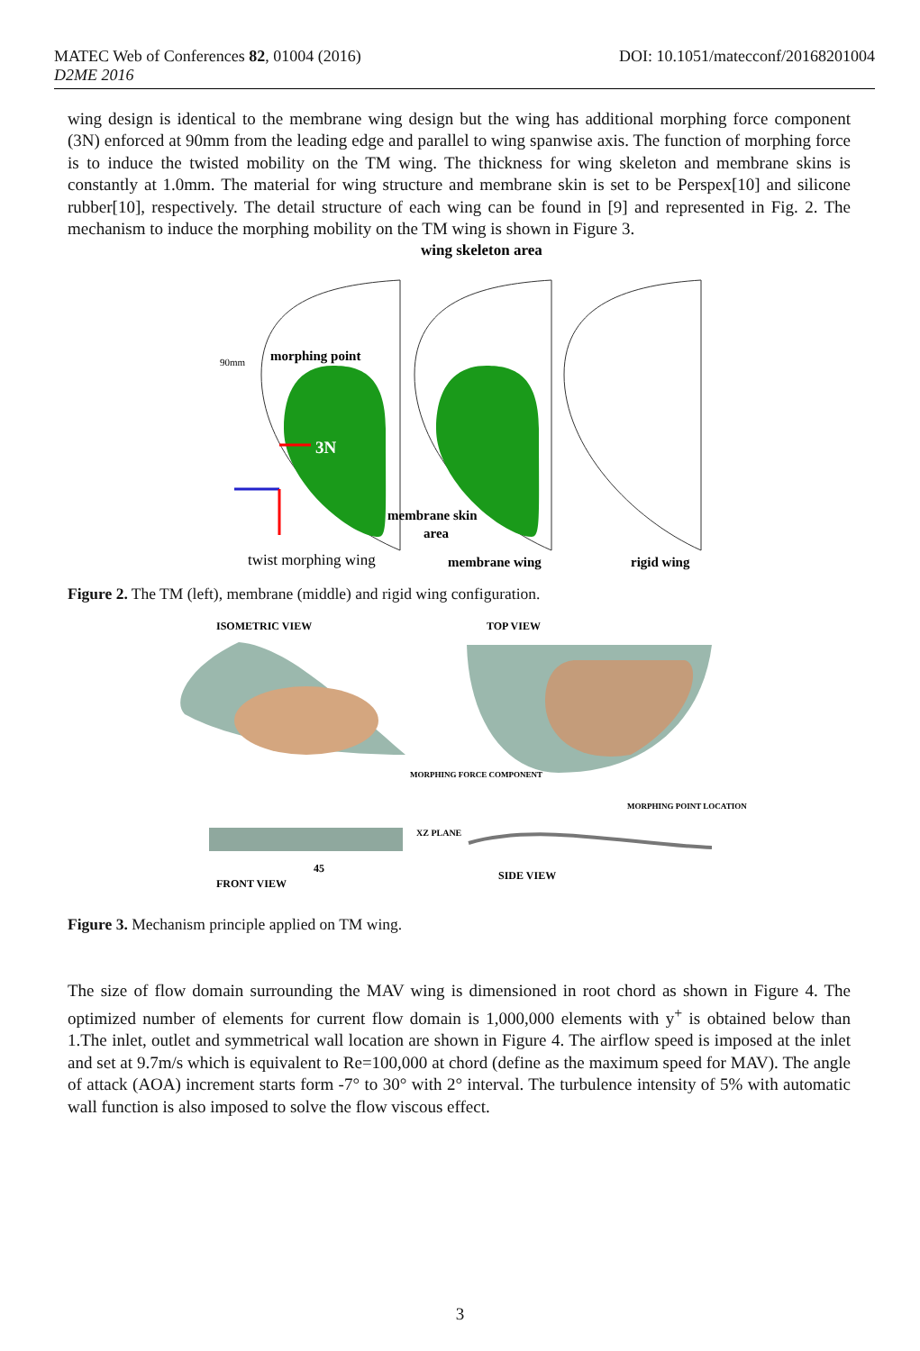DOI: 10.1051/matecconf/20168201004 MATEC Web of Conferences 82, 01004 (2016)
D2ME 2016
wing design is identical to the membrane wing design but the wing has additional morphing force component (3N) enforced at 90mm from the leading edge and parallel to wing spanwise axis. The function of morphing force is to induce the twisted mobility on the TM wing. The thickness for wing skeleton and membrane skins is constantly at 1.0mm. The material for wing structure and membrane skin is set to be Perspex[10] and silicone rubber[10], respectively. The detail structure of each wing can be found in [9] and represented in Fig. 2. The mechanism to induce the morphing mobility on the TM wing is shown in Figure 3.
wing skeleton area
morphing point
90mm
3N
membrane skin
area
twist morphing wing
membrane wing
rigid wing
Figure 2. The TM (left), membrane (middle) and rigid wing configuration.
ISOMETRIC VIEW
TOP VIEW
MORPHING FORCE COMPONENT
MORPHING POINT LOCATION
XZ PLANE
45
FRONT VIEW
SIDE VIEW
Figure 3. Mechanism principle applied on TM wing.
The size of flow domain surrounding the MAV wing is dimensioned in root chord as shown in Figure 4. The optimized number of elements for current flow domain is 1,000,000 elements with y<sup>+</sup> is obtained below than 1.The inlet, outlet and symmetrical wall location are shown in Figure 4. The airflow speed is imposed at the inlet and set at 9.7m/s which is equivalent to Re=100,000 at chord (define as the maximum speed for MAV). The angle of attack (AOA) increment starts form -7° to 30° with 2° interval. The turbulence intensity of 5% with automatic wall function is also imposed to solve the flow viscous effect.
3